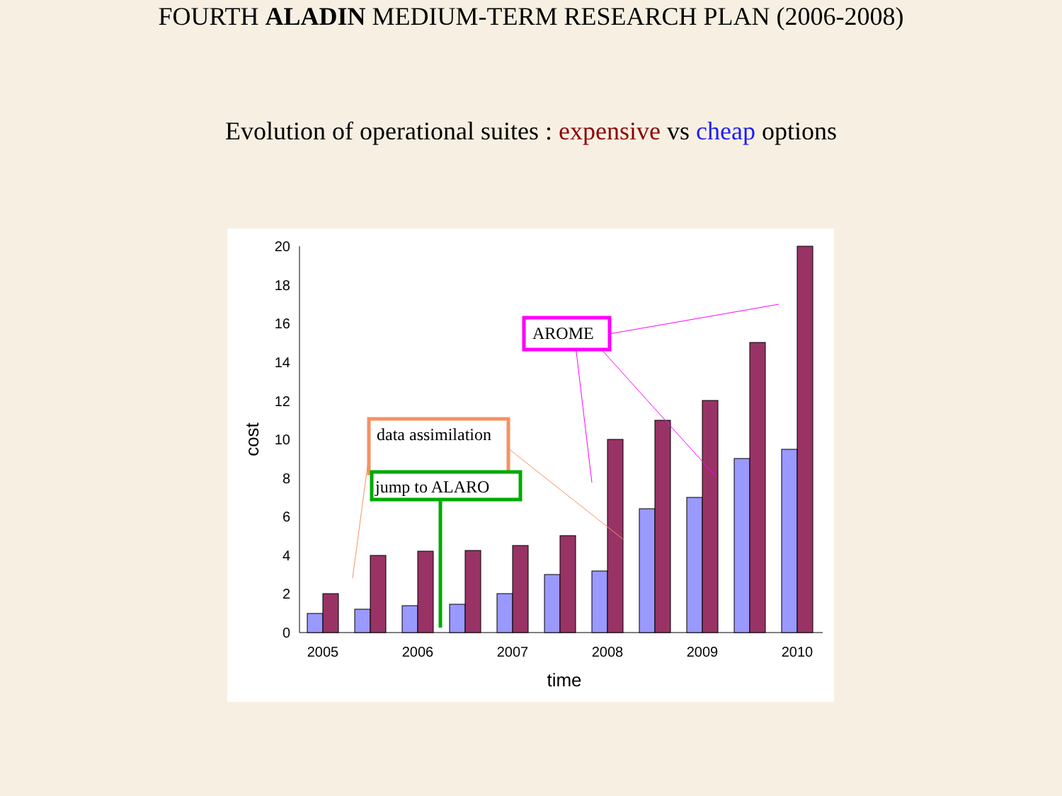FOURTH ALADIN MEDIUM-TERM RESEARCH PLAN (2006-2008)
Evolution of operational suites : expensive vs cheap options
0
2
4
6
8
10
12
14
16
18
20
2005
2006
2007
2008
2009
2010
time
cost
AROME
data assimilation
jump to ALARO